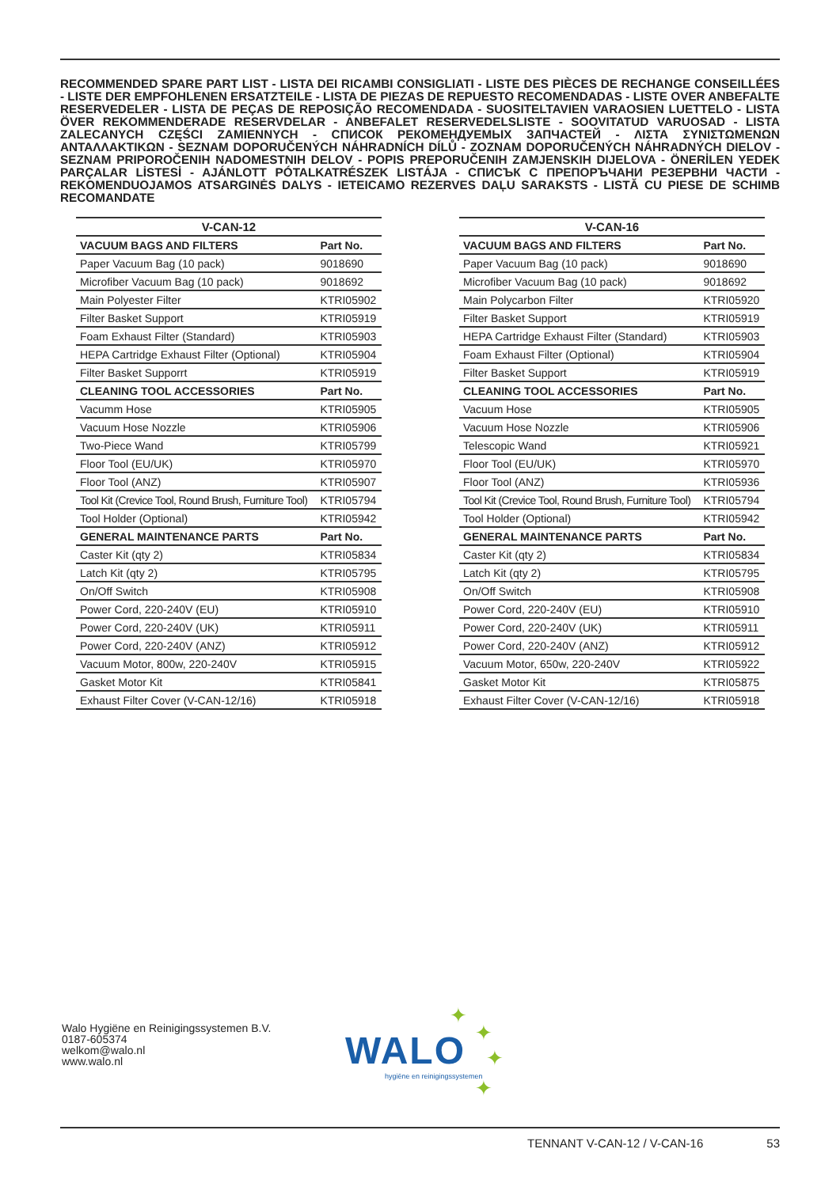RECOMMENDED SPARE PART LIST - LISTA DEI RICAMBI CONSIGLIATI - LISTE DES PIÈCES DE RECHANGE CONSEILLÉES - LISTE DER EMPFOHLENEN ERSATZTEILE - LISTA DE PIEZAS DE REPUESTO RECOMENDADAS - LISTE OVER ANBEFALTE RESERVEDELER - LISTA DE PEÇAS DE REPOSIÇÃO RECOMENDADA - SUOSITELTAVIEN VARAOSIEN LUETTELO - LISTA ÖVER REKOMMENDERADE RESERVDELAR - ANBEFALET RESERVEDELSLISTE - SOOVITATUD VARUOSAD - LISTA ZALECANYCH CZĘŚCI ZAMIENNYCH - СПИСОК РЕКОМЕНДУЕМЫХ ЗАПЧАСТЕЙ - ΛΙΣΤΑ ΣΥΝΙΣΤΩΜΕΝΩΝ ΑΝΤΑΛΛΑΚΤΙΚΩΝ - SEZNAM DOPORUČENÝCH NÁHRADNÍCH DÍLŮ - ZOZNAM DOPORUČENÝCH NÁHRADNÝCH DIELOV - SEZNAM PRIPOROČENIH NADOMESTNIH DELOV - POPIS PREPORUČENIH ZAMJENSKIH DIJELOVA - ÖNERİLEN YEDEK PARÇALAR LİSTESİ - AJÁNLOTT PÓTALKATRÉSZEK LISTÁJA - СПИСЪК С ПРЕПОРЪЧАНИ РЕЗЕРВНИ ЧАСТИ - REKOMENDUOJAMOS ATSARGINĖS DALYS - IETEICAMO REZERVES DAĻU SARAKSTS - LISTĂ CU PIESE DE SCHIMB RECOMANDATE
| V-CAN-12 | |
| --- | --- |
| VACUUM BAGS AND FILTERS | Part No. |
| Paper Vacuum Bag (10 pack) | 9018690 |
| Microfiber Vacuum Bag (10 pack) | 9018692 |
| Main Polyester Filter | KTRI05902 |
| Filter Basket Support | KTRI05919 |
| Foam Exhaust Filter (Standard) | KTRI05903 |
| HEPA Cartridge Exhaust Filter (Optional) | KTRI05904 |
| Filter Basket Supporrt | KTRI05919 |
| CLEANING TOOL ACCESSORIES | Part No. |
| Vacumm Hose | KTRI05905 |
| Vacuum Hose Nozzle | KTRI05906 |
| Two-Piece Wand | KTRI05799 |
| Floor Tool (EU/UK) | KTRI05970 |
| Floor Tool (ANZ) | KTRI05907 |
| Tool Kit (Crevice Tool, Round Brush, Furniture Tool) | KTRI05794 |
| Tool Holder (Optional) | KTRI05942 |
| GENERAL MAINTENANCE PARTS | Part No. |
| Caster Kit (qty 2) | KTRI05834 |
| Latch Kit (qty 2) | KTRI05795 |
| On/Off Switch | KTRI05908 |
| Power Cord, 220-240V (EU) | KTRI05910 |
| Power Cord, 220-240V (UK) | KTRI05911 |
| Power Cord, 220-240V (ANZ) | KTRI05912 |
| Vacuum Motor, 800w, 220-240V | KTRI05915 |
| Gasket Motor Kit | KTRI05841 |
| Exhaust Filter Cover (V-CAN-12/16) | KTRI05918 |
| V-CAN-16 | |
| --- | --- |
| VACUUM BAGS AND FILTERS | Part No. |
| Paper Vacuum Bag (10 pack) | 9018690 |
| Microfiber Vacuum Bag (10 pack) | 9018692 |
| Main Polycarbon Filter | KTRI05920 |
| Filter Basket Support | KTRI05919 |
| HEPA Cartridge Exhaust Filter (Standard) | KTRI05903 |
| Foam Exhaust Filter (Optional) | KTRI05904 |
| Filter Basket Support | KTRI05919 |
| CLEANING TOOL ACCESSORIES | Part No. |
| Vacuum Hose | KTRI05905 |
| Vacuum Hose Nozzle | KTRI05906 |
| Telescopic Wand | KTRI05921 |
| Floor Tool (EU/UK) | KTRI05970 |
| Floor Tool (ANZ) | KTRI05936 |
| Tool Kit (Crevice Tool, Round Brush, Furniture Tool) | KTRI05794 |
| Tool Holder (Optional) | KTRI05942 |
| GENERAL MAINTENANCE PARTS | Part No. |
| Caster Kit (qty 2) | KTRI05834 |
| Latch Kit (qty 2) | KTRI05795 |
| On/Off Switch | KTRI05908 |
| Power Cord, 220-240V (EU) | KTRI05910 |
| Power Cord, 220-240V (UK) | KTRI05911 |
| Power Cord, 220-240V (ANZ) | KTRI05912 |
| Vacuum Motor, 650w, 220-240V | KTRI05922 |
| Gasket Motor Kit | KTRI05875 |
| Exhaust Filter Cover (V-CAN-12/16) | KTRI05918 |
Walo Hygiëne en Reinigingssystemen B.V.
0187-605374
welkom@walo.nl
www.walo.nl
WALO
hygiëne en reinigingssystemen
✦
✦
✦
✦
TENNANT V-CAN-12 / V-CAN-16 53